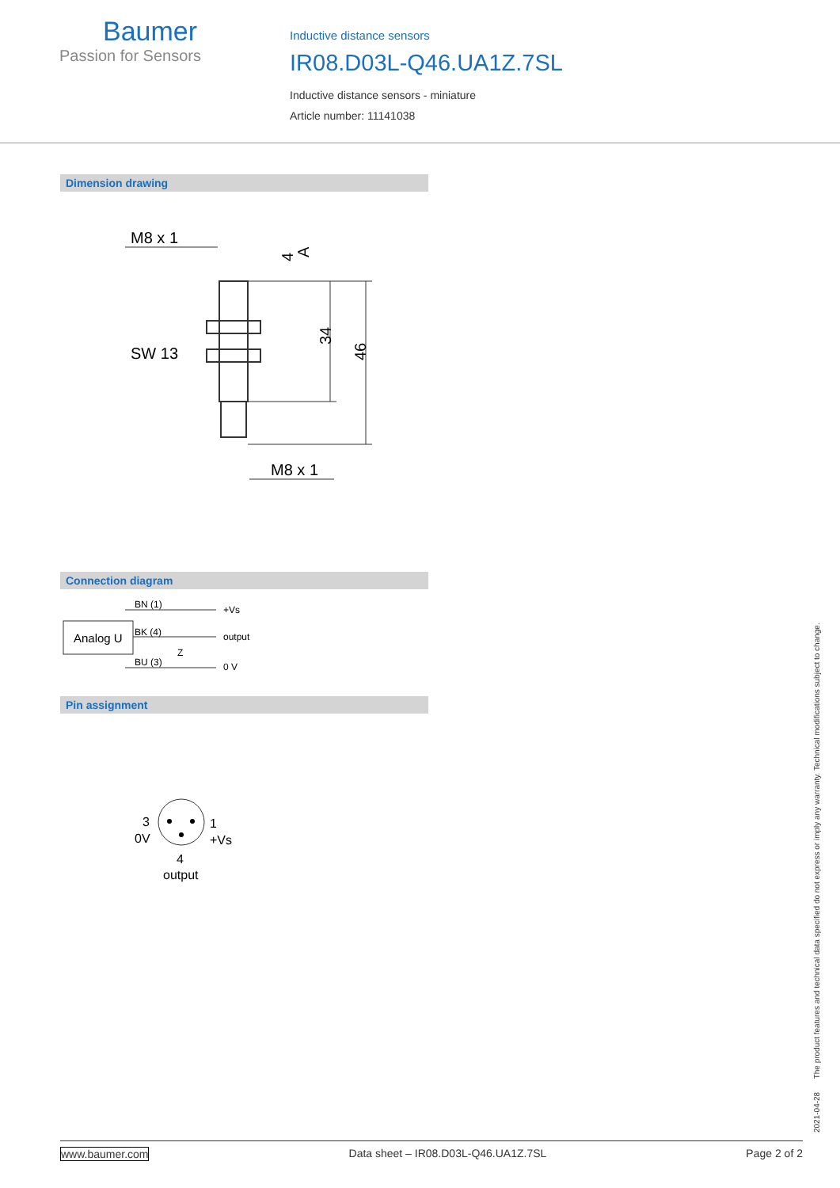Baumer
Passion for Sensors
Inductive distance sensors
IR08.D03L-Q46.UA1Z.7SL
Inductive distance sensors - miniature
Article number: 11141038
Dimension drawing
M8 x 1
34
46
SW 13
M8 x 1
4
A
Connection diagram
Analog U
BN (1)
BK (4)
BU (3)
+Vs
output
0 V
Z
Pin assignment
3
0V
1
+Vs
4
output
2021-04-28 The product features and technical data specified do not express or imply any warranty. Technical modifications subject to change.
www.baumer.com Data sheet – IR08.D03L-Q46.UA1Z.7SL Page 2 of 2